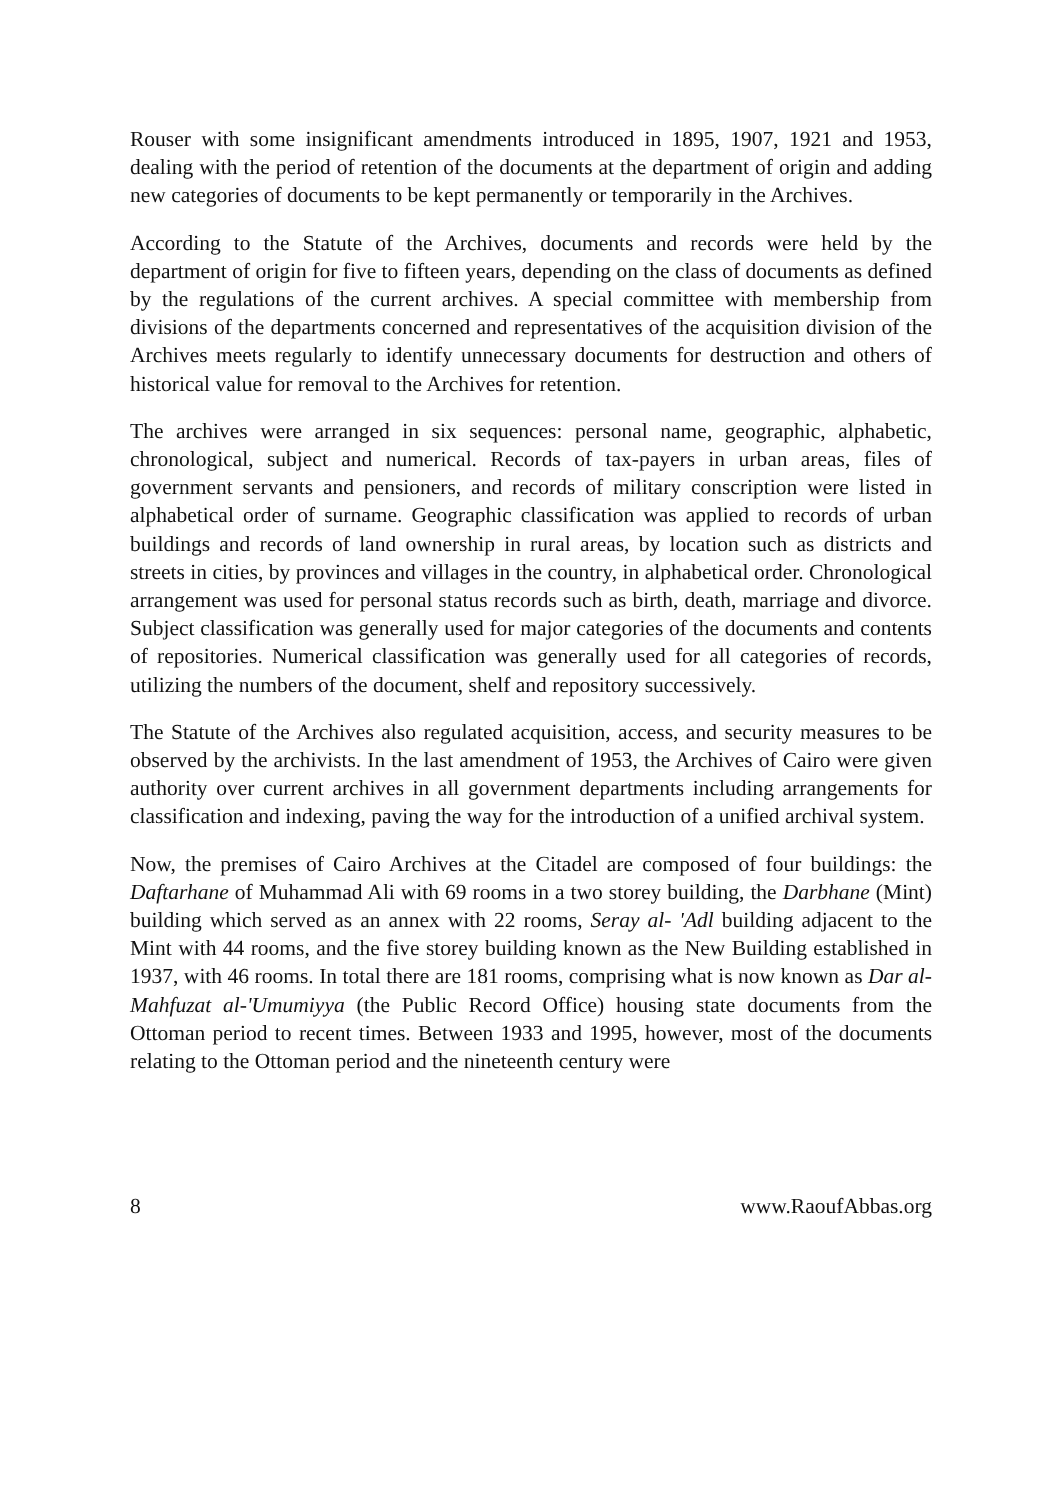Rouser with some insignificant amendments introduced in 1895, 1907, 1921 and 1953, dealing with the period of retention of the documents at the department of origin and adding new categories of documents to be kept permanently or temporarily in the Archives.
According to the Statute of the Archives, documents and records were held by the department of origin for five to fifteen years, depending on the class of documents as defined by the regulations of the current archives. A special committee with membership from divisions of the departments concerned and representatives of the acquisition division of the Archives meets regularly to identify unnecessary documents for destruction and others of historical value for removal to the Archives for retention.
The archives were arranged in six sequences: personal name, geographic, alphabetic, chronological, subject and numerical. Records of tax-payers in urban areas, files of government servants and pensioners, and records of military conscription were listed in alphabetical order of surname. Geographic classification was applied to records of urban buildings and records of land ownership in rural areas, by location such as districts and streets in cities, by provinces and villages in the country, in alphabetical order. Chronological arrangement was used for personal status records such as birth, death, marriage and divorce. Subject classification was generally used for major categories of the documents and contents of repositories. Numerical classification was generally used for all categories of records, utilizing the numbers of the document, shelf and repository successively.
The Statute of the Archives also regulated acquisition, access, and security measures to be observed by the archivists. In the last amendment of 1953, the Archives of Cairo were given authority over current archives in all government departments including arrangements for classification and indexing, paving the way for the introduction of a unified archival system.
Now, the premises of Cairo Archives at the Citadel are composed of four buildings: the Daftarhane of Muhammad Ali with 69 rooms in a two storey building, the Darbhane (Mint) building which served as an annex with 22 rooms, Seray al- 'Adl building adjacent to the Mint with 44 rooms, and the five storey building known as the New Building established in 1937, with 46 rooms. In total there are 181 rooms, comprising what is now known as Dar al-Mahfuzat al-'Umumiyya (the Public Record Office) housing state documents from the Ottoman period to recent times. Between 1933 and 1995, however, most of the documents relating to the Ottoman period and the nineteenth century were
8 www.RaoufAbbas.org